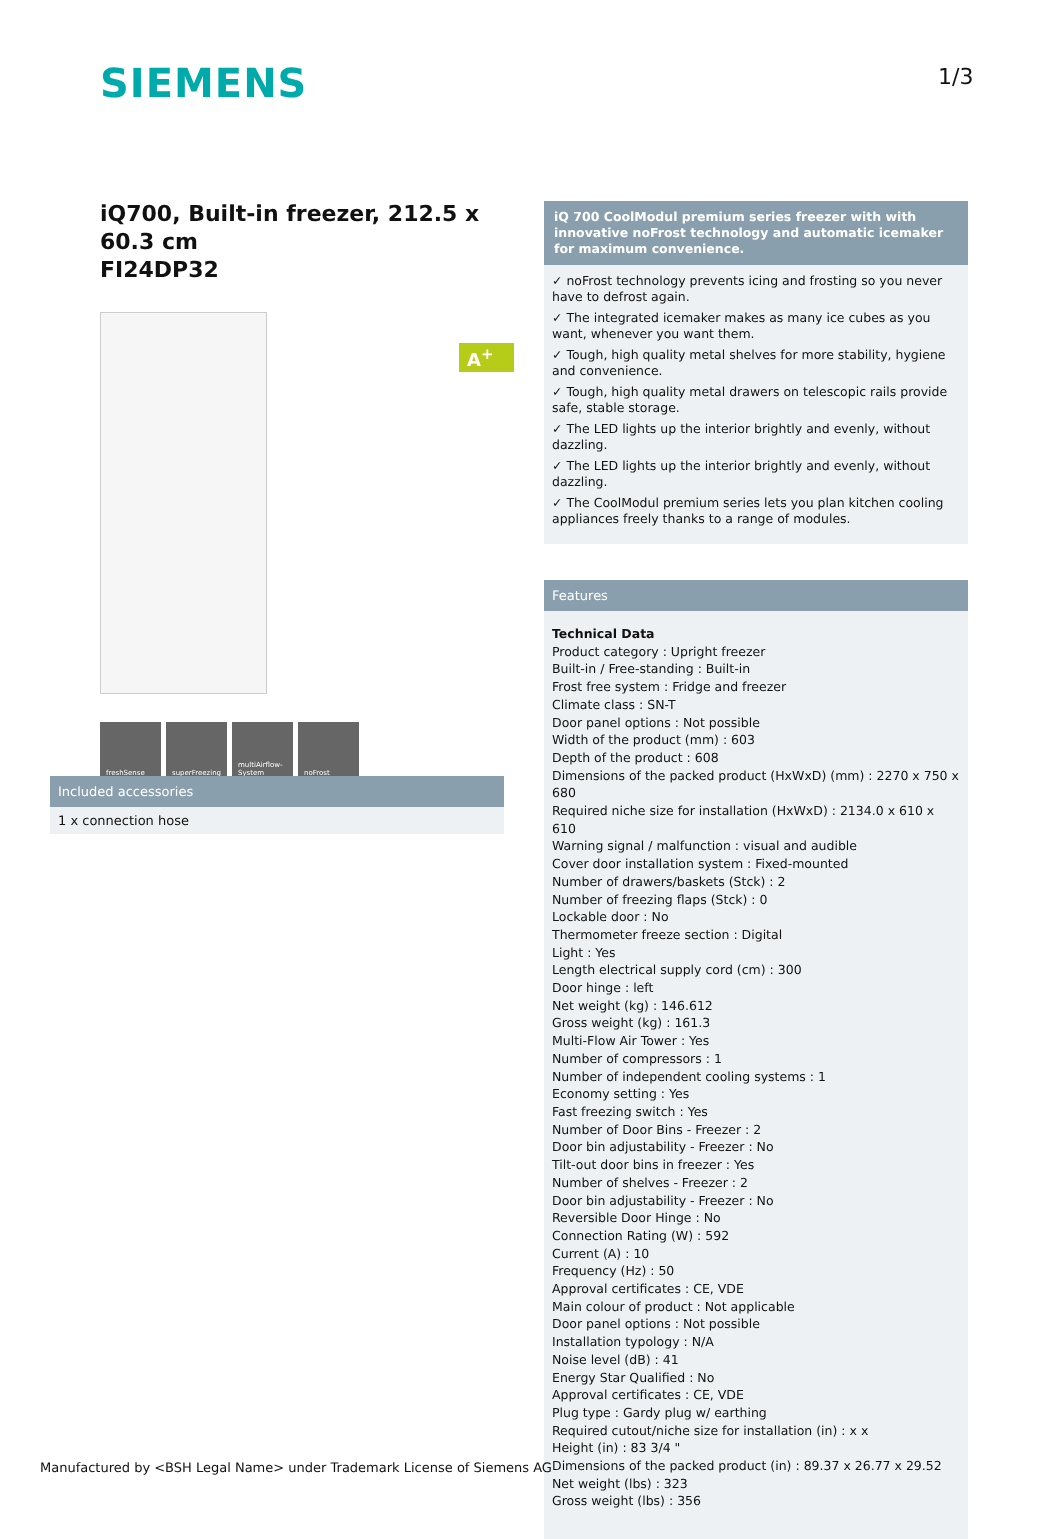SIEMENS 1/3
iQ700, Built-in freezer, 212.5 x 60.3 cm
FI24DP32
freshSense superFreezing multiAirflow-System
noFrost
A<sup>+</sup>
Included accessories
1 x connection hose
iQ 700 CoolModul premium series freezer with with innovative noFrost technology and automatic icemaker for maximum convenience.
✓ noFrost technology prevents icing and frosting so you never have to defrost again.
✓ The integrated icemaker makes as many ice cubes as you want, whenever you want them.
✓ Tough, high quality metal shelves for more stability, hygiene and convenience.
✓ Tough, high quality metal drawers on telescopic rails provide safe, stable storage.
✓ The LED lights up the interior brightly and evenly, without dazzling.
✓ The LED lights up the interior brightly and evenly, without dazzling.
✓ The CoolModul premium series lets you plan kitchen cooling appliances freely thanks to a range of modules.
Features
Technical Data
Product category : Upright freezer
Built-in / Free-standing : Built-in
Frost free system : Fridge and freezer
Climate class : SN-T
Door panel options : Not possible
Width of the product (mm) : 603
Depth of the product : 608
Dimensions of the packed product (HxWxD) (mm) : 2270 x 750 x 680
Required niche size for installation (HxWxD) : 2134.0 x 610 x 610
Warning signal / malfunction : visual and audible
Cover door installation system : Fixed-mounted
Number of drawers/baskets (Stck) : 2
Number of freezing flaps (Stck) : 0
Lockable door : No
Thermometer freeze section : Digital
Light : Yes
Length electrical supply cord (cm) : 300
Door hinge : left
Net weight (kg) : 146.612
Gross weight (kg) : 161.3
Multi-Flow Air Tower : Yes
Number of compressors : 1
Number of independent cooling systems : 1
Economy setting : Yes
Fast freezing switch : Yes
Number of Door Bins - Freezer : 2
Door bin adjustability - Freezer : No
Tilt-out door bins in freezer : Yes
Number of shelves - Freezer : 2
Door bin adjustability - Freezer : No
Reversible Door Hinge : No
Connection Rating (W) : 592
Current (A) : 10
Frequency (Hz) : 50
Approval certificates : CE, VDE
Main colour of product : Not applicable
Door panel options : Not possible
Installation typology : N/A
Noise level (dB) : 41
Energy Star Qualified : No
Approval certificates : CE, VDE
Plug type : Gardy plug w/ earthing
Required cutout/niche size for installation (in) : x x
Height (in) : 83 3/4 "
Dimensions of the packed product (in) : 89.37 x 26.77 x 29.52
Net weight (lbs) : 323
Gross weight (lbs) : 356
Manufactured by <BSH Legal Name> under Trademark License of Siemens AG